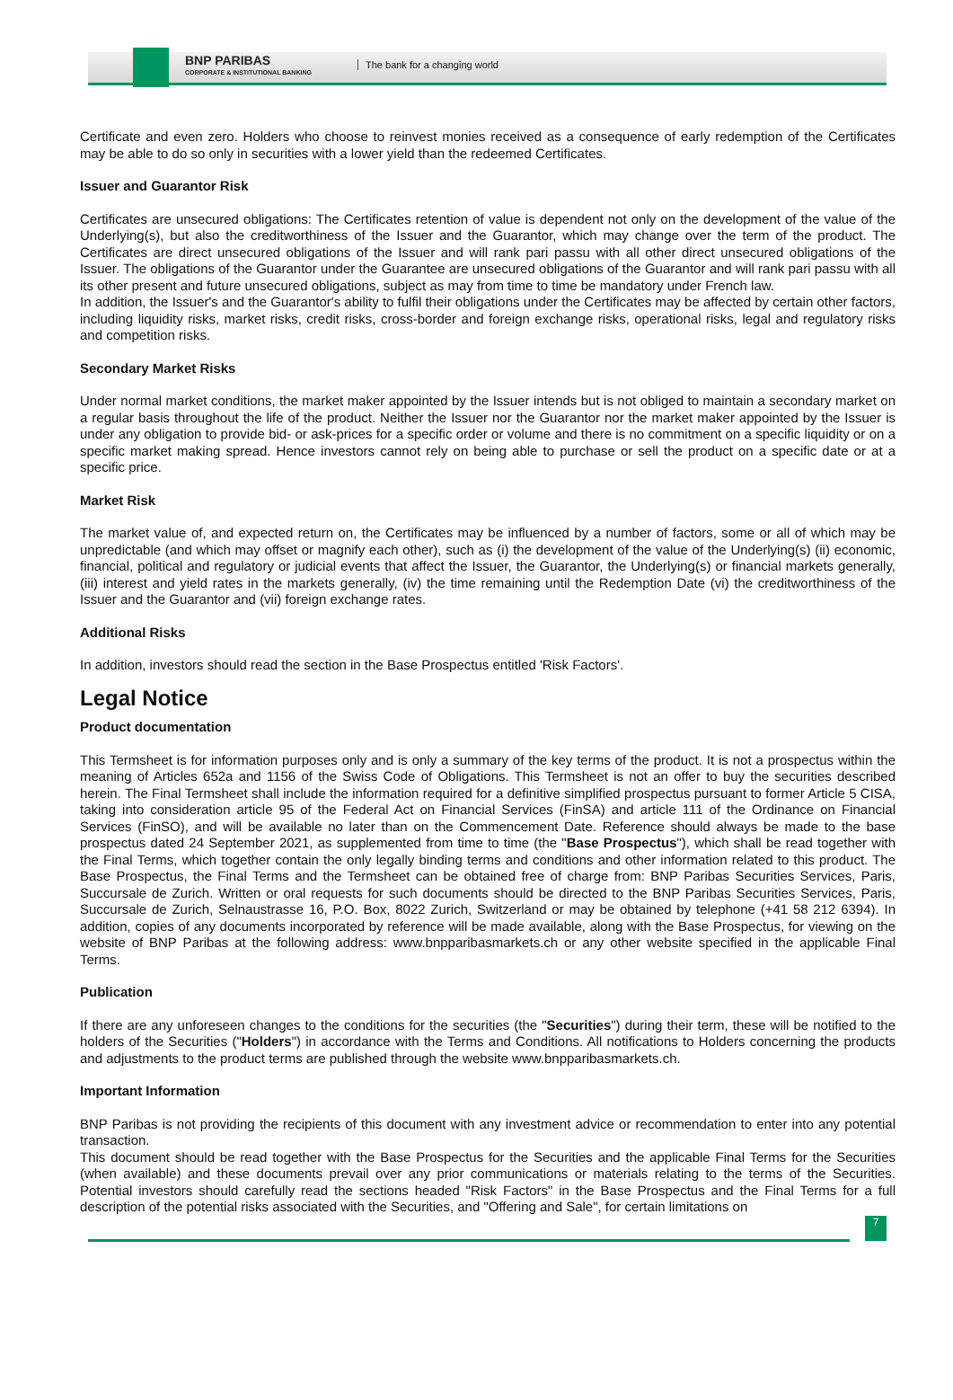BNP PARIBAS
CORPORATE & INSTITUTIONAL BANKING
The bank for a changing world
Certificate and even zero. Holders who choose to reinvest monies received as a consequence of early redemption of the Certificates may be able to do so only in securities with a lower yield than the redeemed Certificates.
Issuer and Guarantor Risk
Certificates are unsecured obligations: The Certificates retention of value is dependent not only on the development of the value of the Underlying(s), but also the creditworthiness of the Issuer and the Guarantor, which may change over the term of the product. The Certificates are direct unsecured obligations of the Issuer and will rank pari passu with all other direct unsecured obligations of the Issuer. The obligations of the Guarantor under the Guarantee are unsecured obligations of the Guarantor and will rank pari passu with all its other present and future unsecured obligations, subject as may from time to time be mandatory under French law.
In addition, the Issuer's and the Guarantor's ability to fulfil their obligations under the Certificates may be affected by certain other factors, including liquidity risks, market risks, credit risks, cross-border and foreign exchange risks, operational risks, legal and regulatory risks and competition risks.
Secondary Market Risks
Under normal market conditions, the market maker appointed by the Issuer intends but is not obliged to maintain a secondary market on a regular basis throughout the life of the product. Neither the Issuer nor the Guarantor nor the market maker appointed by the Issuer is under any obligation to provide bid- or ask-prices for a specific order or volume and there is no commitment on a specific liquidity or on a specific market making spread. Hence investors cannot rely on being able to purchase or sell the product on a specific date or at a specific price.
Market Risk
The market value of, and expected return on, the Certificates may be influenced by a number of factors, some or all of which may be unpredictable (and which may offset or magnify each other), such as (i) the development of the value of the Underlying(s) (ii) economic, financial, political and regulatory or judicial events that affect the Issuer, the Guarantor, the Underlying(s) or financial markets generally, (iii) interest and yield rates in the markets generally, (iv) the time remaining until the Redemption Date (vi) the creditworthiness of the Issuer and the Guarantor and (vii) foreign exchange rates.
Additional Risks
In addition, investors should read the section in the Base Prospectus entitled 'Risk Factors'.
Legal Notice
Product documentation
This Termsheet is for information purposes only and is only a summary of the key terms of the product. It is not a prospectus within the meaning of Articles 652a and 1156 of the Swiss Code of Obligations. This Termsheet is not an offer to buy the securities described herein. The Final Termsheet shall include the information required for a definitive simplified prospectus pursuant to former Article 5 CISA, taking into consideration article 95 of the Federal Act on Financial Services (FinSA) and article 111 of the Ordinance on Financial Services (FinSO), and will be available no later than on the Commencement Date. Reference should always be made to the base prospectus dated 24 September 2021, as supplemented from time to time (the "Base Prospectus"), which shall be read together with the Final Terms, which together contain the only legally binding terms and conditions and other information related to this product. The Base Prospectus, the Final Terms and the Termsheet can be obtained free of charge from: BNP Paribas Securities Services, Paris, Succursale de Zurich. Written or oral requests for such documents should be directed to the BNP Paribas Securities Services, Paris, Succursale de Zurich, Selnaustrasse 16, P.O. Box, 8022 Zurich, Switzerland or may be obtained by telephone (+41 58 212 6394). In addition, copies of any documents incorporated by reference will be made available, along with the Base Prospectus, for viewing on the website of BNP Paribas at the following address: www.bnpparibasmarkets.ch or any other website specified in the applicable Final Terms.
Publication
If there are any unforeseen changes to the conditions for the securities (the "Securities") during their term, these will be notified to the holders of the Securities ("Holders") in accordance with the Terms and Conditions. All notifications to Holders concerning the products and adjustments to the product terms are published through the website www.bnpparibasmarkets.ch.
Important Information
BNP Paribas is not providing the recipients of this document with any investment advice or recommendation to enter into any potential transaction.
This document should be read together with the Base Prospectus for the Securities and the applicable Final Terms for the Securities (when available) and these documents prevail over any prior communications or materials relating to the terms of the Securities. Potential investors should carefully read the sections headed "Risk Factors" in the Base Prospectus and the Final Terms for a full description of the potential risks associated with the Securities, and "Offering and Sale", for certain limitations on
7